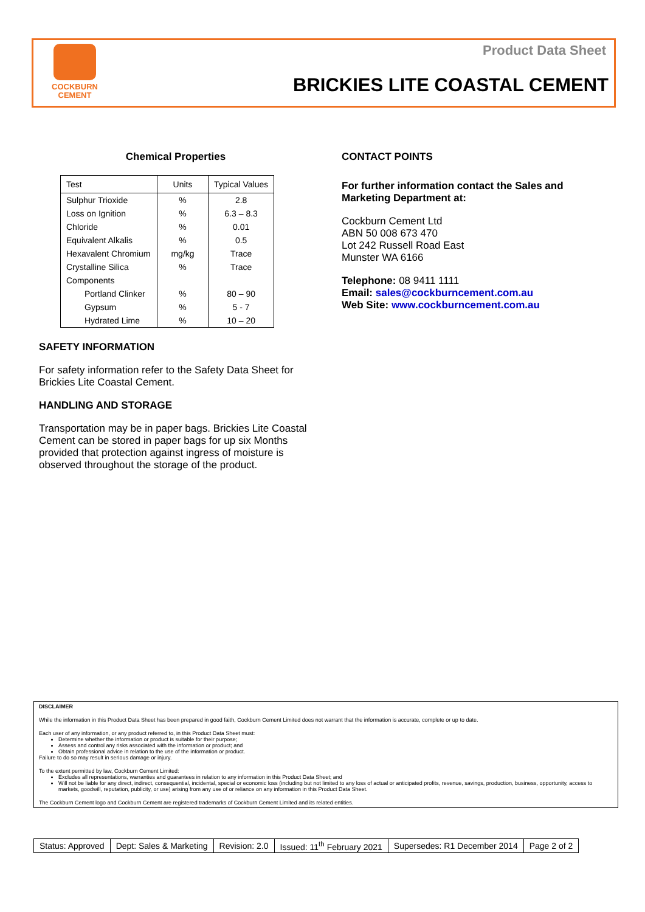Product Data Sheet
COCKBURN
CEMENT
BRICKIES LITE COASTAL CEMENT
Chemical Properties
| Test | Units | Typical Values |
| --- | --- | --- |
| Sulphur Trioxide | % | 2.8 |
| Loss on Ignition | % | 6.3 – 8.3 |
| Chloride | % | 0.01 |
| Equivalent Alkalis | % | 0.5 |
| Hexavalent Chromium | mg/kg | Trace |
| Crystalline Silica | % | Trace |
| Components | | |
| Portland Clinker | % | 80 – 90 |
| Gypsum | % | 5 - 7 |
| Hydrated Lime | % | 10 – 20 |
SAFETY INFORMATION
For safety information refer to the Safety Data Sheet for Brickies Lite Coastal Cement.
HANDLING AND STORAGE
Transportation may be in paper bags. Brickies Lite Coastal Cement can be stored in paper bags for up six Months provided that protection against ingress of moisture is observed throughout the storage of the product.
CONTACT POINTS
For further information contact the Sales and Marketing Department at:
Cockburn Cement Ltd
ABN 50 008 673 470
Lot 242 Russell Road East
Munster WA 6166
Telephone: 08 9411 1111
Email: sales@cockburncement.com.au
Web Site: www.cockburncement.com.au
DISCLAIMER
While the information in this Product Data Sheet has been prepared in good faith, Cockburn Cement Limited does not warrant that the information is accurate, complete or up to date.
Each user of any information, or any product referred to, in this Product Data Sheet must:
Determine whether the information or product is suitable for their purpose;
Assess and control any risks associated with the information or product; and
Obtain professional advice in relation to the use of the information or product.
Failure to do so may result in serious damage or injury.
To the extent permitted by law, Cockburn Cement Limited:
Excludes all representations, warranties and guarantees in relation to any information in this Product Data Sheet; and
Will not be liable for any direct, indirect, consequential, incidental, special or economic loss (including but not limited to any loss of actual or anticipated profits, revenue, savings, production, business, opportunity, access to markets, goodwill, reputation, publicity, or use) arising from any use of or reliance on any information in this Product Data Sheet.
The Cockburn Cement logo and Cockburn Cement are registered trademarks of Cockburn Cement Limited and its related entities.
| Status: Approved | Dept: Sales & Marketing | Revision: 2.0 | Issued: 11<sup>th</sup> February 2021 | Supersedes: R1 December 2014 | Page 2 of 2 |